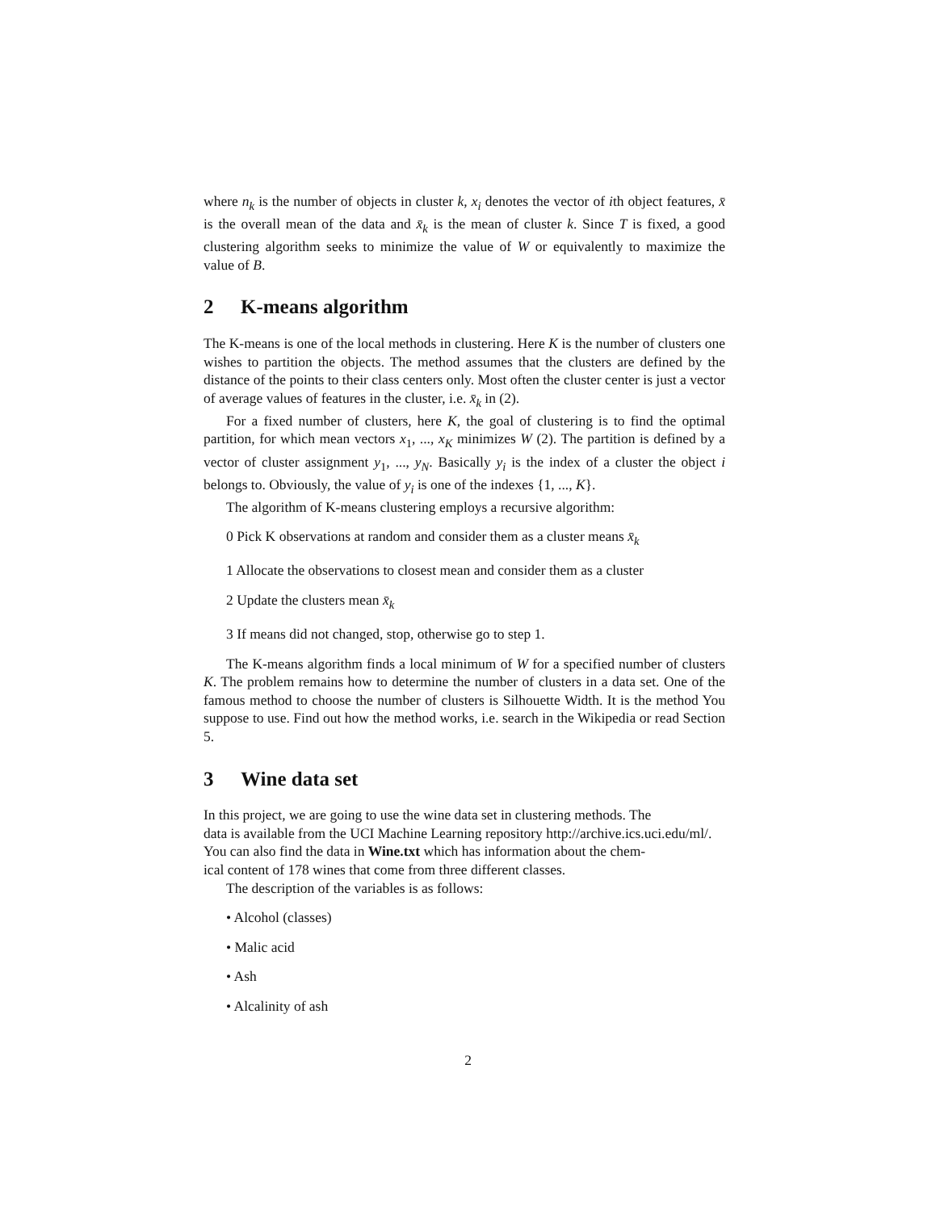where n<sub>k</sub> is the number of objects in cluster k, x<sub>i</sub> denotes the vector of ith object features, x̄ is the overall mean of the data and x̄<sub>k</sub> is the mean of cluster k. Since T is fixed, a good clustering algorithm seeks to minimize the value of W or equivalently to maximize the value of B.
2 K-means algorithm
The K-means is one of the local methods in clustering. Here K is the number of clusters one wishes to partition the objects. The method assumes that the clusters are defined by the distance of the points to their class centers only. Most often the cluster center is just a vector of average values of features in the cluster, i.e. x̄<sub>k</sub> in (2).
For a fixed number of clusters, here K, the goal of clustering is to find the optimal partition, for which mean vectors x<sub>1</sub>, ..., x<sub>K</sub> minimizes W (2). The partition is defined by a vector of cluster assignment y<sub>1</sub>, ..., y<sub>N</sub>. Basically y<sub>i</sub> is the index of a cluster the object i belongs to. Obviously, the value of y<sub>i</sub> is one of the indexes {1, ..., K}.
The algorithm of K-means clustering employs a recursive algorithm:
0 Pick K observations at random and consider them as a cluster means x̄<sub>k</sub>
1 Allocate the observations to closest mean and consider them as a cluster
2 Update the clusters mean x̄<sub>k</sub>
3 If means did not changed, stop, otherwise go to step 1.
The K-means algorithm finds a local minimum of W for a specified number of clusters K. The problem remains how to determine the number of clusters in a data set. One of the famous method to choose the number of clusters is Silhouette Width. It is the method You suppose to use. Find out how the method works, i.e. search in the Wikipedia or read Section 5.
3 Wine data set
In this project, we are going to use the wine data set in clustering methods. The
data is available from the UCI Machine Learning repository http://archive.ics.uci.edu/ml/.
You can also find the data in Wine.txt which has information about the chem-
ical content of 178 wines that come from three different classes.
The description of the variables is as follows:
• Alcohol (classes)
• Malic acid
• Ash
• Alcalinity of ash
2